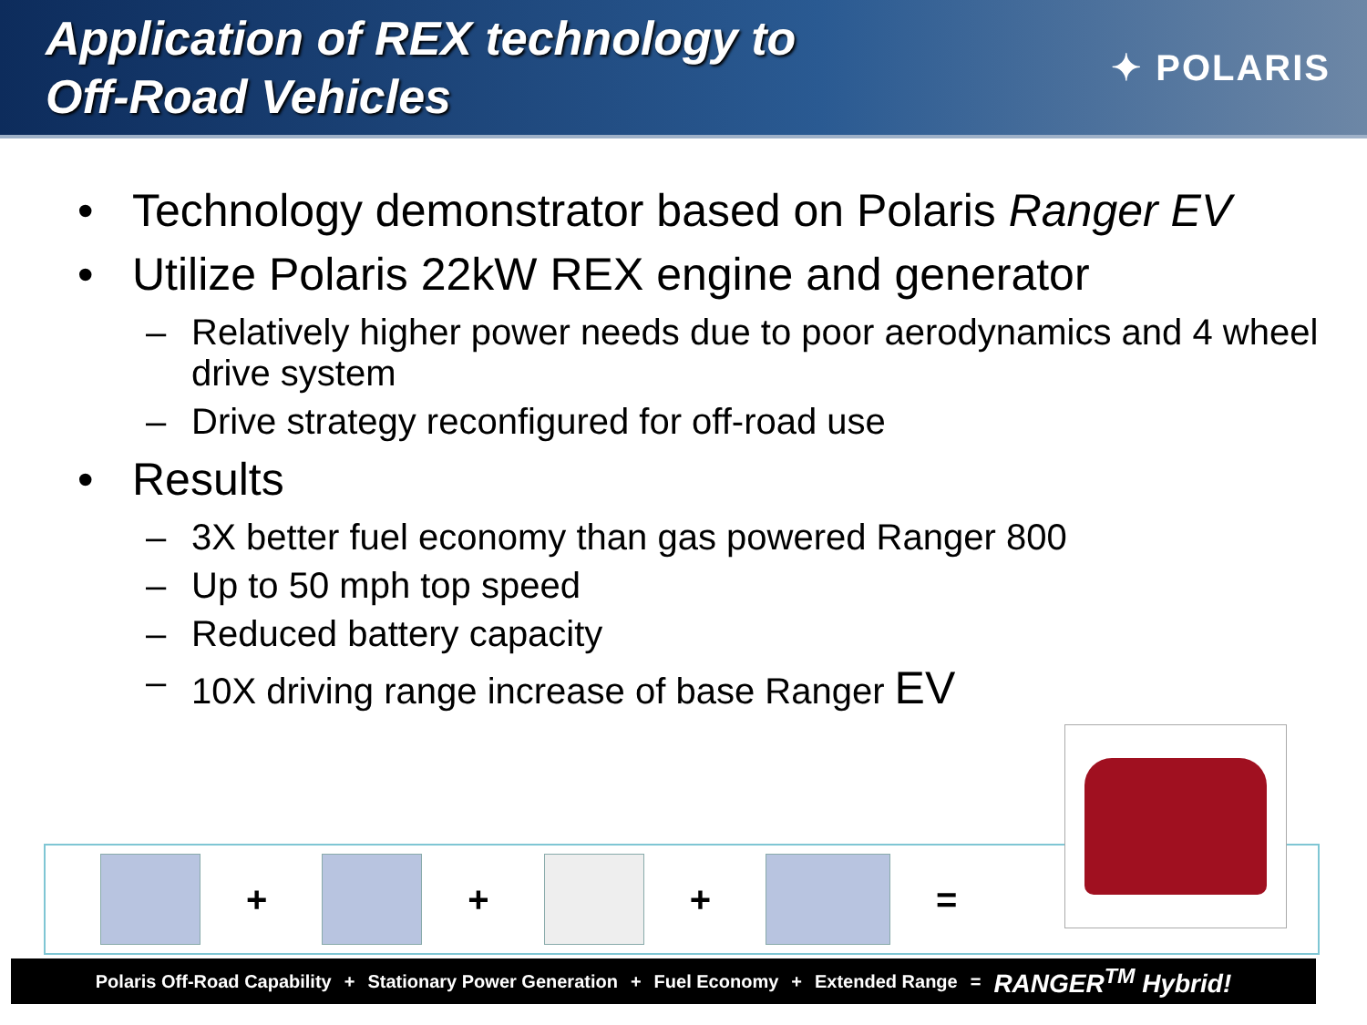Application of REX technology to
Off-Road Vehicles
✦ POLARIS
• Technology demonstrator based on Polaris Ranger EV
• Utilize Polaris 22kW REX engine and generator
– Relatively higher power needs due to poor aerodynamics and 4 wheel drive system
– Drive strategy reconfigured for off-road use
• Results
– 3X better fuel economy than gas powered Ranger 800
– Up to 50 mph top speed
– Reduced battery capacity
– 10X driving range increase of base Ranger EV
+ + + =
Polaris Off-Road Capability + Stationary Power Generation + Fuel Economy + Extended Range = RANGER<sup>TM</sup> Hybrid!